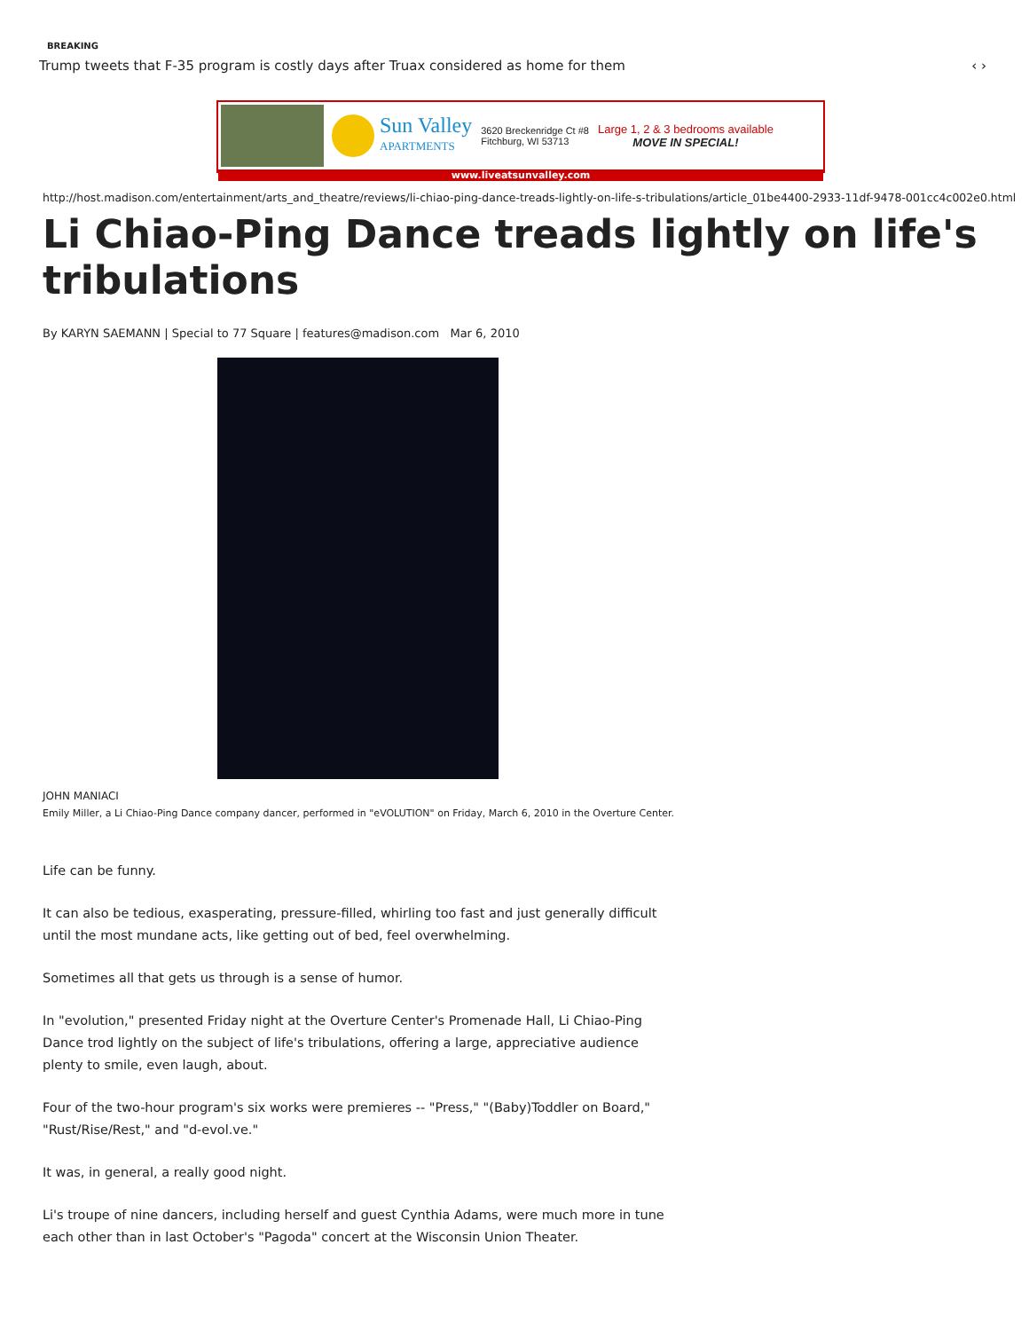BREAKING
Trump tweets that F-35 program is costly days after Truax considered as home for them ‹ ›
Sun Valley
APARTMENTS
3620 Breckenridge Ct #8
Fitchburg, WI 53713
Large 1, 2 & 3 bedrooms available
MOVE IN SPECIAL!
www.liveatsunvalley.com
http://host.madison.com/entertainment/arts_and_theatre/reviews/li-chiao-ping-dance-treads-lightly-on-life-s-tribulations/article_01be4400-2933-11df-9478-001cc4c002e0.html
Li Chiao-Ping Dance treads lightly on life's tribulations
By KARYN SAEMANN | Special to 77 Square | features@madison.com Mar 6, 2010
JOHN MANIACI
Emily Miller, a Li Chiao-Ping Dance company dancer, performed in "eVOLUTION" on Friday, March 6, 2010 in the Overture Center.
Life can be funny.
It can also be tedious, exasperating, pressure-filled, whirling too fast and just generally difficult until the most mundane acts, like getting out of bed, feel overwhelming.
Sometimes all that gets us through is a sense of humor.
In "evolution," presented Friday night at the Overture Center's Promenade Hall, Li Chiao-Ping Dance trod lightly on the subject of life's tribulations, offering a large, appreciative audience plenty to smile, even laugh, about.
Four of the two-hour program's six works were premieres -- "Press," "(Baby)Toddler on Board," "Rust/Rise/Rest," and "d-evol.ve."
It was, in general, a really good night.
Li's troupe of nine dancers, including herself and guest Cynthia Adams, were much more in tune each other than in last October's "Pagoda" concert at the Wisconsin Union Theater.